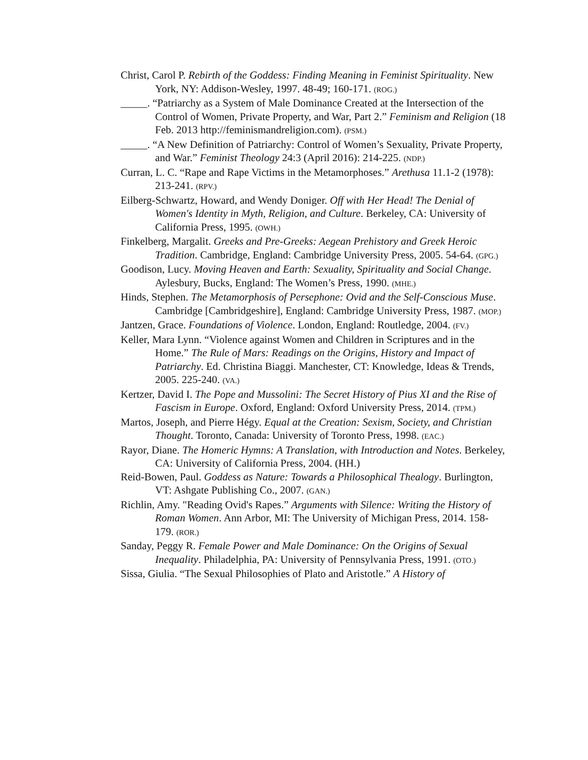Christ, Carol P. Rebirth of the Goddess: Finding Meaning in Feminist Spirituality. New York, NY: Addison-Wesley, 1997. 48-49; 160-171. (ROG.)
_____. “Patriarchy as a System of Male Dominance Created at the Intersection of the Control of Women, Private Property, and War, Part 2.” Feminism and Religion (18 Feb. 2013 http://feminismandreligion.com). (PSM.)
_____. “A New Definition of Patriarchy: Control of Women’s Sexuality, Private Property, and War.” Feminist Theology 24:3 (April 2016): 214-225. (NDP.)
Curran, L. C. “Rape and Rape Victims in the Metamorphoses.” Arethusa 11.1-2 (1978): 213-241. (RPV.)
Eilberg-Schwartz, Howard, and Wendy Doniger. Off with Her Head! The Denial of Women's Identity in Myth, Religion, and Culture. Berkeley, CA: University of California Press, 1995. (OWH.)
Finkelberg, Margalit. Greeks and Pre-Greeks: Aegean Prehistory and Greek Heroic Tradition. Cambridge, England: Cambridge University Press, 2005. 54-64. (GPG.)
Goodison, Lucy. Moving Heaven and Earth: Sexuality, Spirituality and Social Change. Aylesbury, Bucks, England: The Women’s Press, 1990. (MHE.)
Hinds, Stephen. The Metamorphosis of Persephone: Ovid and the Self-Conscious Muse. Cambridge [Cambridgeshire], England: Cambridge University Press, 1987. (MOP.)
Jantzen, Grace. Foundations of Violence. London, England: Routledge, 2004. (FV.)
Keller, Mara Lynn. “Violence against Women and Children in Scriptures and in the Home.” The Rule of Mars: Readings on the Origins, History and Impact of Patriarchy. Ed. Christina Biaggi. Manchester, CT: Knowledge, Ideas & Trends, 2005. 225-240. (VA.)
Kertzer, David I. The Pope and Mussolini: The Secret History of Pius XI and the Rise of Fascism in Europe. Oxford, England: Oxford University Press, 2014. (TPM.)
Martos, Joseph, and Pierre Hégy. Equal at the Creation: Sexism, Society, and Christian Thought. Toronto, Canada: University of Toronto Press, 1998. (EAC.)
Rayor, Diane. The Homeric Hymns: A Translation, with Introduction and Notes. Berkeley, CA: University of California Press, 2004. (HH.)
Reid-Bowen, Paul. Goddess as Nature: Towards a Philosophical Thealogy. Burlington, VT: Ashgate Publishing Co., 2007. (GAN.)
Richlin, Amy. "Reading Ovid's Rapes.” Arguments with Silence: Writing the History of Roman Women. Ann Arbor, MI: The University of Michigan Press, 2014. 158-179. (ROR.)
Sanday, Peggy R. Female Power and Male Dominance: On the Origins of Sexual Inequality. Philadelphia, PA: University of Pennsylvania Press, 1991. (OTO.)
Sissa, Giulia. “The Sexual Philosophies of Plato and Aristotle.” A History of